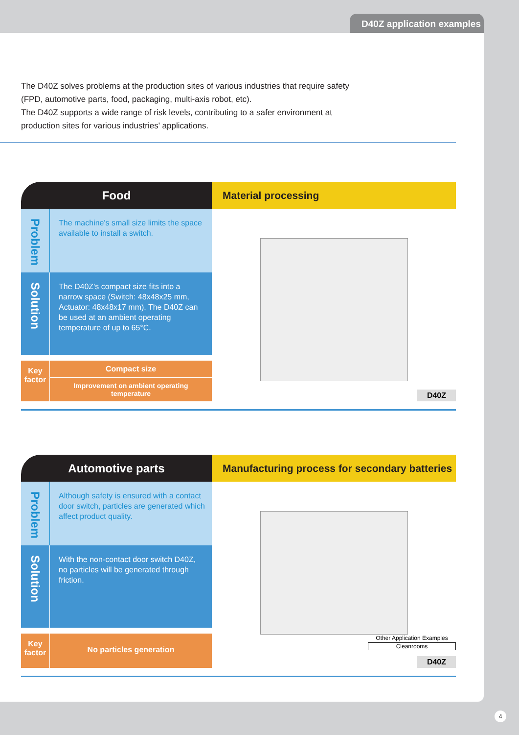D40Z application examples
The D40Z solves problems at the production sites of various industries that require safety
(FPD, automotive parts, food, packaging, multi-axis robot, etc).
The D40Z supports a wide range of risk levels, contributing to a safer environment at
production sites for various industries' applications.
Food Material processing
Problem
The machine's small size limits the space available to install a switch.
Solution
The D40Z's compact size fits into a narrow space (Switch: 48x48x25 mm, Actuator: 48x48x17 mm). The D40Z can be used at an ambient operating temperature of up to 65°C.
Key factor
Compact size
Improvement on ambient operating temperature
D40Z
Automotive parts Manufacturing process for secondary batteries
Problem
Although safety is ensured with a contact door switch, particles are generated which affect product quality.
Solution
With the non-contact door switch D40Z, no particles will be generated through friction.
Key factor
No particles generation
Other Application Examples
Cleanrooms
D40Z
4